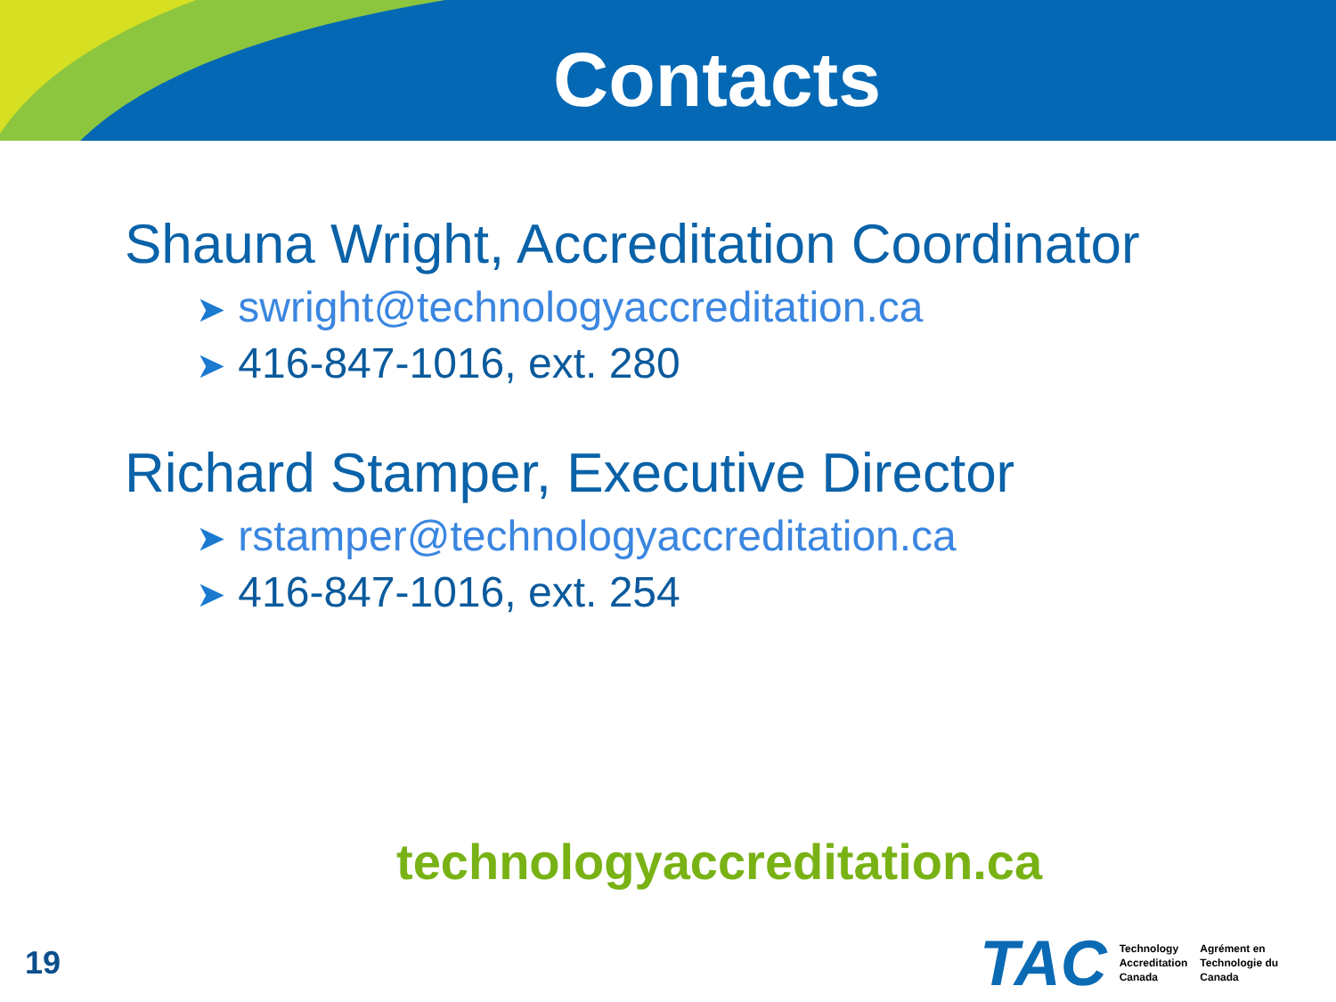Contacts
Shauna Wright, Accreditation Coordinator
➤ swright@technologyaccreditation.ca
➤ 416-847-1016, ext. 280
Richard Stamper, Executive Director
➤ rstamper@technologyaccreditation.ca
➤ 416-847-1016, ext. 254
technologyaccreditation.ca
19
TAC
Technology
Accreditation
Canada
Agrément en
Technologie du
Canada